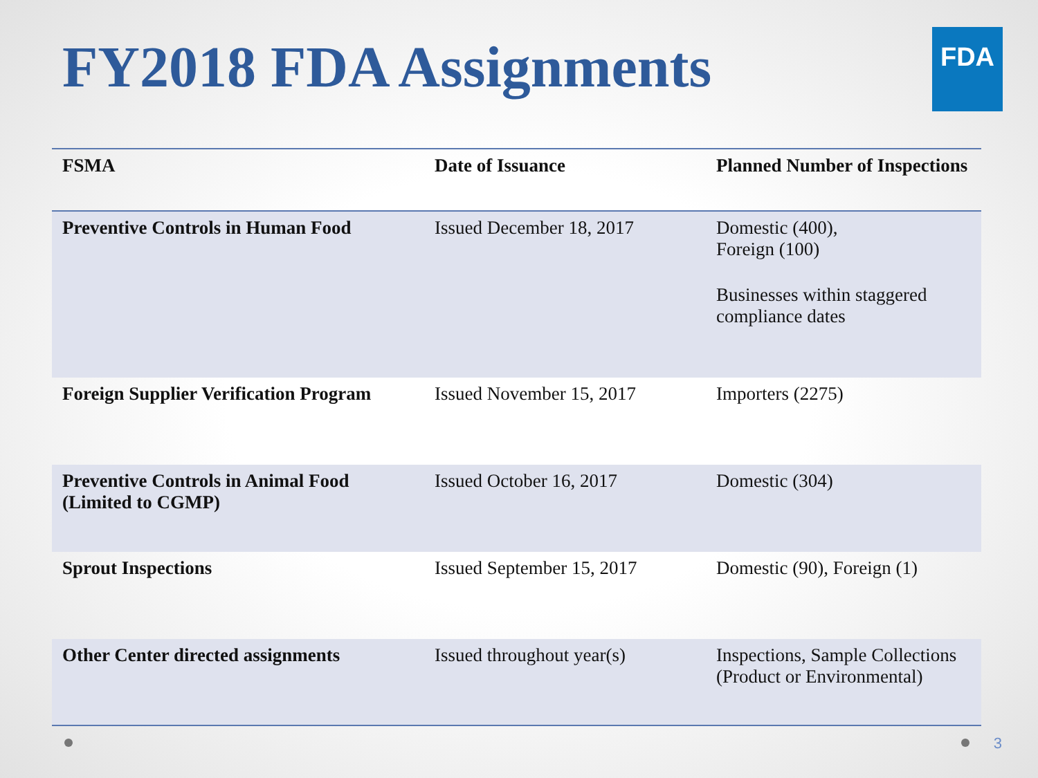FY2018 FDA Assignments
FDA
| FSMA | Date of Issuance | Planned Number of Inspections |
| --- | --- | --- |
| Preventive Controls in Human Food | Issued December 18, 2017 | Domestic (400), Foreign (100) Businesses within staggered compliance dates |
| Foreign Supplier Verification Program | Issued November 15, 2017 | Importers (2275) |
| Preventive Controls in Animal Food (Limited to CGMP) | Issued October 16, 2017 | Domestic (304) |
| Sprout Inspections | Issued September 15, 2017 | Domestic (90), Foreign (1) |
| Other Center directed assignments | Issued throughout year(s) | Inspections, Sample Collections (Product or Environmental) |
3